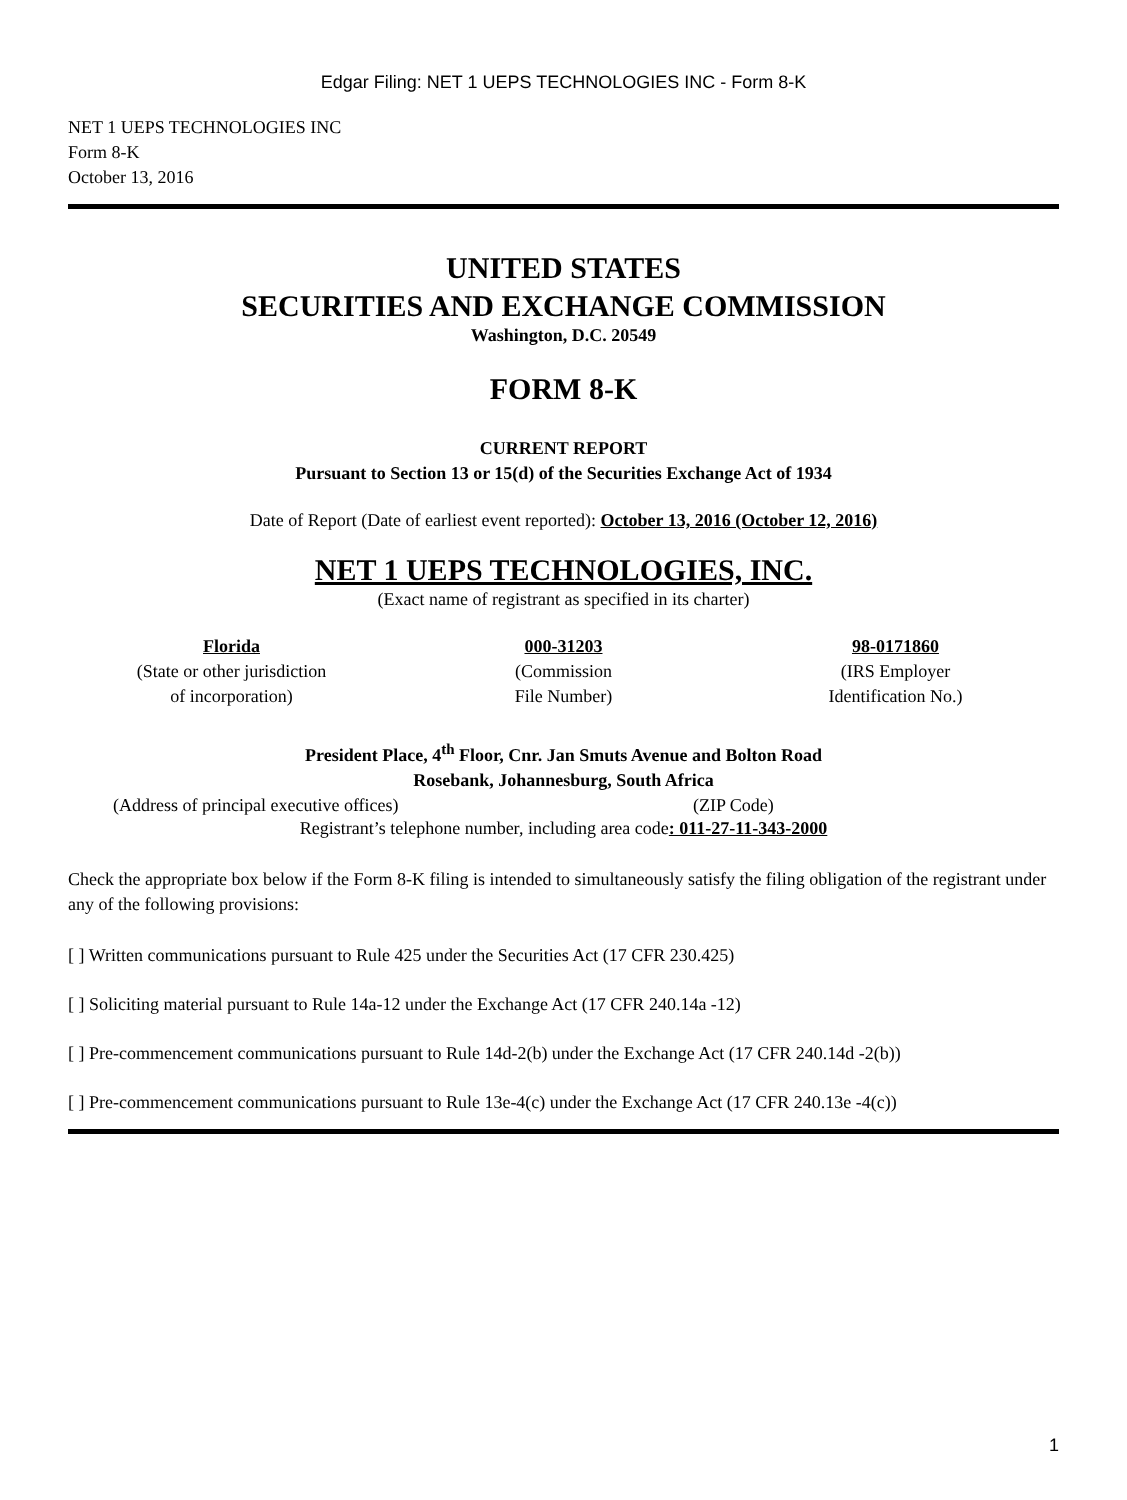Edgar Filing: NET 1 UEPS TECHNOLOGIES INC - Form 8-K
NET 1 UEPS TECHNOLOGIES INC
Form 8-K
October 13, 2016
UNITED STATES
SECURITIES AND EXCHANGE COMMISSION
Washington, D.C. 20549
FORM 8-K
CURRENT REPORT
Pursuant to Section 13 or 15(d) of the Securities Exchange Act of 1934
Date of Report (Date of earliest event reported): October 13, 2016 (October 12, 2016)
NET 1 UEPS TECHNOLOGIES, INC.
(Exact name of registrant as specified in its charter)
Florida
(State or other jurisdiction
of incorporation)
000-31203
(Commission
File Number)
98-0171860
(IRS Employer
Identification No.)
President Place, 4<sup>th</sup> Floor, Cnr. Jan Smuts Avenue and Bolton Road
Rosebank, Johannesburg, South Africa
(Address of principal executive offices) (ZIP Code)
Registrant’s telephone number, including area code: 011-27-11-343-2000
Check the appropriate box below if the Form 8-K filing is intended to simultaneously satisfy the filing obligation of the registrant under any of the following provisions:
[ ] Written communications pursuant to Rule 425 under the Securities Act (17 CFR 230.425)
[ ] Soliciting material pursuant to Rule 14a-12 under the Exchange Act (17 CFR 240.14a -12)
[ ] Pre-commencement communications pursuant to Rule 14d-2(b) under the Exchange Act (17 CFR 240.14d -2(b))
[ ] Pre-commencement communications pursuant to Rule 13e-4(c) under the Exchange Act (17 CFR 240.13e -4(c))
1